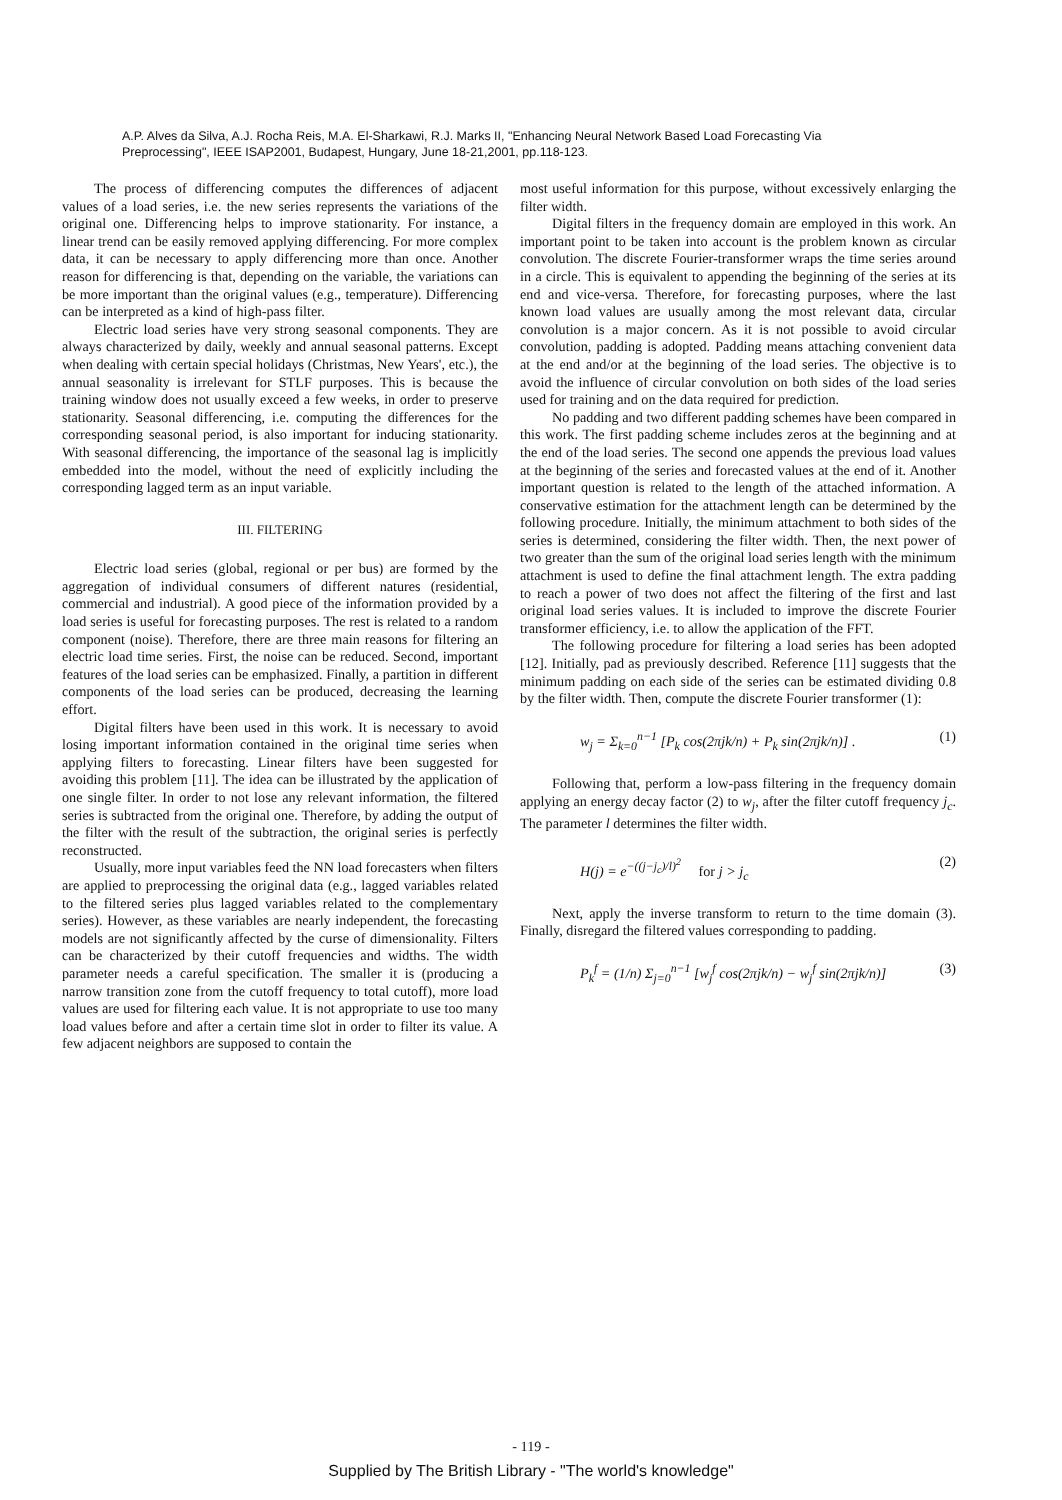A.P. Alves da Silva, A.J. Rocha Reis, M.A. El-Sharkawi, R.J. Marks II, "Enhancing Neural Network Based Load Forecasting Via Preprocessing", IEEE ISAP2001, Budapest, Hungary, June 18-21,2001, pp.118-123.
The process of differencing computes the differences of adjacent values of a load series, i.e. the new series represents the variations of the original one. Differencing helps to improve stationarity. For instance, a linear trend can be easily removed applying differencing. For more complex data, it can be necessary to apply differencing more than once. Another reason for differencing is that, depending on the variable, the variations can be more important than the original values (e.g., temperature). Differencing can be interpreted as a kind of high-pass filter.
Electric load series have very strong seasonal components. They are always characterized by daily, weekly and annual seasonal patterns. Except when dealing with certain special holidays (Christmas, New Years', etc.), the annual seasonality is irrelevant for STLF purposes. This is because the training window does not usually exceed a few weeks, in order to preserve stationarity. Seasonal differencing, i.e. computing the differences for the corresponding seasonal period, is also important for inducing stationarity. With seasonal differencing, the importance of the seasonal lag is implicitly embedded into the model, without the need of explicitly including the corresponding lagged term as an input variable.
III. FILTERING
Electric load series (global, regional or per bus) are formed by the aggregation of individual consumers of different natures (residential, commercial and industrial). A good piece of the information provided by a load series is useful for forecasting purposes. The rest is related to a random component (noise). Therefore, there are three main reasons for filtering an electric load time series. First, the noise can be reduced. Second, important features of the load series can be emphasized. Finally, a partition in different components of the load series can be produced, decreasing the learning effort.
Digital filters have been used in this work. It is necessary to avoid losing important information contained in the original time series when applying filters to forecasting. Linear filters have been suggested for avoiding this problem [11]. The idea can be illustrated by the application of one single filter. In order to not lose any relevant information, the filtered series is subtracted from the original one. Therefore, by adding the output of the filter with the result of the subtraction, the original series is perfectly reconstructed.
Usually, more input variables feed the NN load forecasters when filters are applied to preprocessing the original data (e.g., lagged variables related to the filtered series plus lagged variables related to the complementary series). However, as these variables are nearly independent, the forecasting models are not significantly affected by the curse of dimensionality. Filters can be characterized by their cutoff frequencies and widths. The width parameter needs a careful specification. The smaller it is (producing a narrow transition zone from the cutoff frequency to total cutoff), more load values are used for filtering each value. It is not appropriate to use too many load values before and after a certain time slot in order to filter its value. A few adjacent neighbors are supposed to contain the
most useful information for this purpose, without excessively enlarging the filter width.
Digital filters in the frequency domain are employed in this work. An important point to be taken into account is the problem known as circular convolution. The discrete Fourier-transformer wraps the time series around in a circle. This is equivalent to appending the beginning of the series at its end and vice-versa. Therefore, for forecasting purposes, where the last known load values are usually among the most relevant data, circular convolution is a major concern. As it is not possible to avoid circular convolution, padding is adopted. Padding means attaching convenient data at the end and/or at the beginning of the load series. The objective is to avoid the influence of circular convolution on both sides of the load series used for training and on the data required for prediction.
No padding and two different padding schemes have been compared in this work. The first padding scheme includes zeros at the beginning and at the end of the load series. The second one appends the previous load values at the beginning of the series and forecasted values at the end of it. Another important question is related to the length of the attached information. A conservative estimation for the attachment length can be determined by the following procedure. Initially, the minimum attachment to both sides of the series is determined, considering the filter width. Then, the next power of two greater than the sum of the original load series length with the minimum attachment is used to define the final attachment length. The extra padding to reach a power of two does not affect the filtering of the first and last original load series values. It is included to improve the discrete Fourier transformer efficiency, i.e. to allow the application of the FFT.
The following procedure for filtering a load series has been adopted [12]. Initially, pad as previously described. Reference [11] suggests that the minimum padding on each side of the series can be estimated dividing 0.8 by the filter width. Then, compute the discrete Fourier transformer (1):
w<sub>j</sub> = Σ<sub>k=0</sub><sup>n−1</sup> [P<sub>k</sub> cos(2πjk/n) + P<sub>k</sub> sin(2πjk/n)] . (1)
Following that, perform a low-pass filtering in the frequency domain applying an energy decay factor (2) to w<sub>j</sub>, after the filter cutoff frequency j<sub>c</sub>. The parameter l determines the filter width.
H(j) = e<sup>−((j−j<sub>c</sub>)/l)<sup>2</sup></sup> for j > j<sub>c</sub> (2)
Next, apply the inverse transform to return to the time domain (3). Finally, disregard the filtered values corresponding to padding.
P<sub>k</sub><sup>f</sup> = (1/n) Σ<sub>j=0</sub><sup>n−1</sup> [w<sub>j</sub><sup>f</sup> cos(2πjk/n) − w<sub>j</sub><sup>f</sup> sin(2πjk/n)] (3)
- 119 -
Supplied by The British Library - "The world's knowledge"